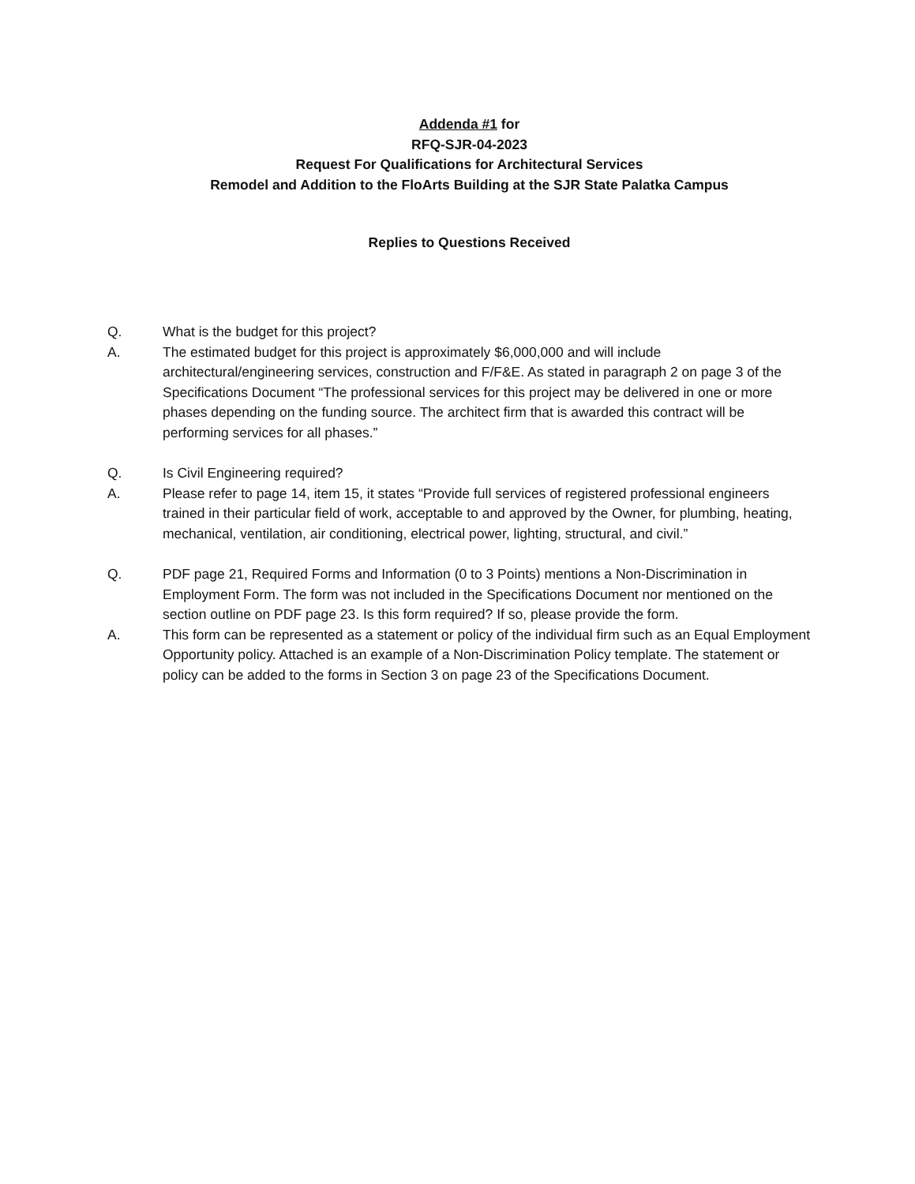Addenda #1 for
RFQ-SJR-04-2023
Request For Qualifications for Architectural Services
Remodel and Addition to the FloArts Building at the SJR State Palatka Campus
Replies to Questions Received
Q. What is the budget for this project?
A. The estimated budget for this project is approximately $6,000,000 and will include architectural/engineering services, construction and F/F&E. As stated in paragraph 2 on page 3 of the Specifications Document “The professional services for this project may be delivered in one or more phases depending on the funding source. The architect firm that is awarded this contract will be performing services for all phases.”
Q. Is Civil Engineering required?
A. Please refer to page 14, item 15, it states “Provide full services of registered professional engineers trained in their particular field of work, acceptable to and approved by the Owner, for plumbing, heating, mechanical, ventilation, air conditioning, electrical power, lighting, structural, and civil.”
Q. PDF page 21, Required Forms and Information (0 to 3 Points) mentions a Non-Discrimination in Employment Form. The form was not included in the Specifications Document nor mentioned on the section outline on PDF page 23. Is this form required? If so, please provide the form.
A. This form can be represented as a statement or policy of the individual firm such as an Equal Employment Opportunity policy. Attached is an example of a Non-Discrimination Policy template. The statement or policy can be added to the forms in Section 3 on page 23 of the Specifications Document.